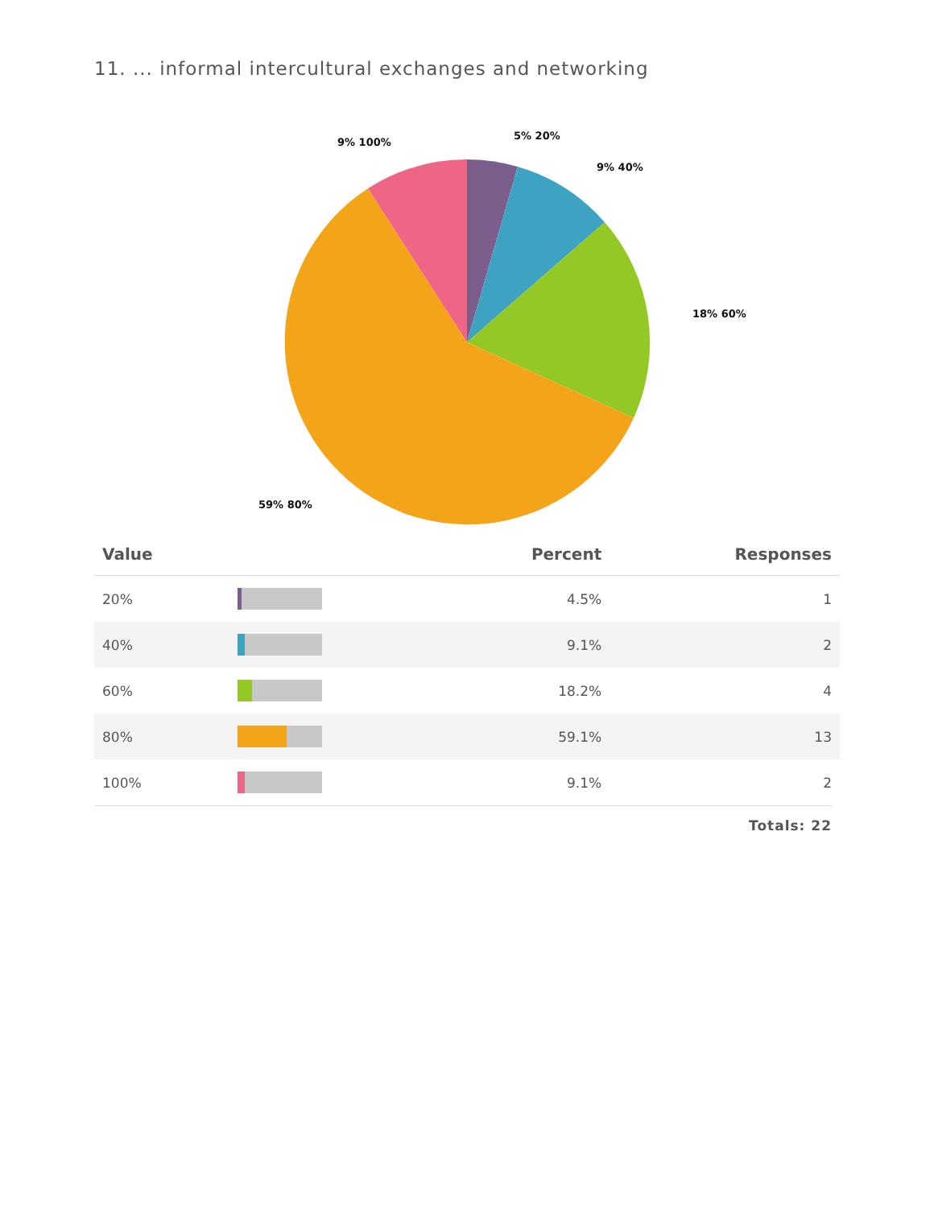11. ... informal intercultural exchanges and networking
5% 20%
9% 40%
18% 60%
59% 80%
9% 100%
| Value | | Percent | Responses |
| --- | --- | --- | --- |
| 20% | | 4.5% | 1 |
| 40% | | 9.1% | 2 |
| 60% | | 18.2% | 4 |
| 80% | | 59.1% | 13 |
| 100% | | 9.1% | 2 |
Totals: 22